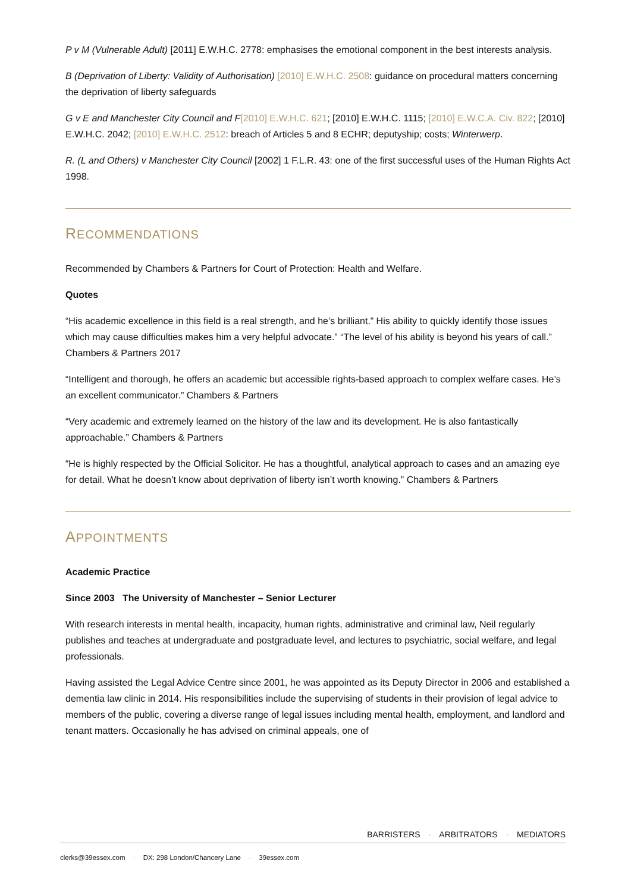P v M (Vulnerable Adult) [2011] E.W.H.C. 2778: emphasises the emotional component in the best interests analysis.
B (Deprivation of Liberty: Validity of Authorisation) [2010] E.W.H.C. 2508: guidance on procedural matters concerning the deprivation of liberty safeguards
G v E and Manchester City Council and F[2010] E.W.H.C. 621; [2010] E.W.H.C. 1115; [2010] E.W.C.A. Civ. 822; [2010] E.W.H.C. 2042; [2010] E.W.H.C. 2512: breach of Articles 5 and 8 ECHR; deputyship; costs; Winterwerp.
R. (L and Others) v Manchester City Council [2002] 1 F.L.R. 43: one of the first successful uses of the Human Rights Act 1998.
RECOMMENDATIONS
Recommended by Chambers & Partners for Court of Protection: Health and Welfare.
Quotes
“His academic excellence in this field is a real strength, and he’s brilliant.” His ability to quickly identify those issues which may cause difficulties makes him a very helpful advocate.” “The level of his ability is beyond his years of call.” Chambers & Partners 2017
“Intelligent and thorough, he offers an academic but accessible rights-based approach to complex welfare cases. He’s an excellent communicator.” Chambers & Partners
“Very academic and extremely learned on the history of the law and its development. He is also fantastically approachable.” Chambers & Partners
“He is highly respected by the Official Solicitor. He has a thoughtful, analytical approach to cases and an amazing eye for detail. What he doesn’t know about deprivation of liberty isn’t worth knowing.” Chambers & Partners
APPOINTMENTS
Academic Practice
Since 2003 The University of Manchester – Senior Lecturer
With research interests in mental health, incapacity, human rights, administrative and criminal law, Neil regularly publishes and teaches at undergraduate and postgraduate level, and lectures to psychiatric, social welfare, and legal professionals.
Having assisted the Legal Advice Centre since 2001, he was appointed as its Deputy Director in 2006 and established a dementia law clinic in 2014. His responsibilities include the supervising of students in their provision of legal advice to members of the public, covering a diverse range of legal issues including mental health, employment, and landlord and tenant matters. Occasionally he has advised on criminal appeals, one of
BARRISTERS · ARBITRATORS · MEDIATORS
clerks@39essex.com · DX: 298 London/Chancery Lane · 39essex.com